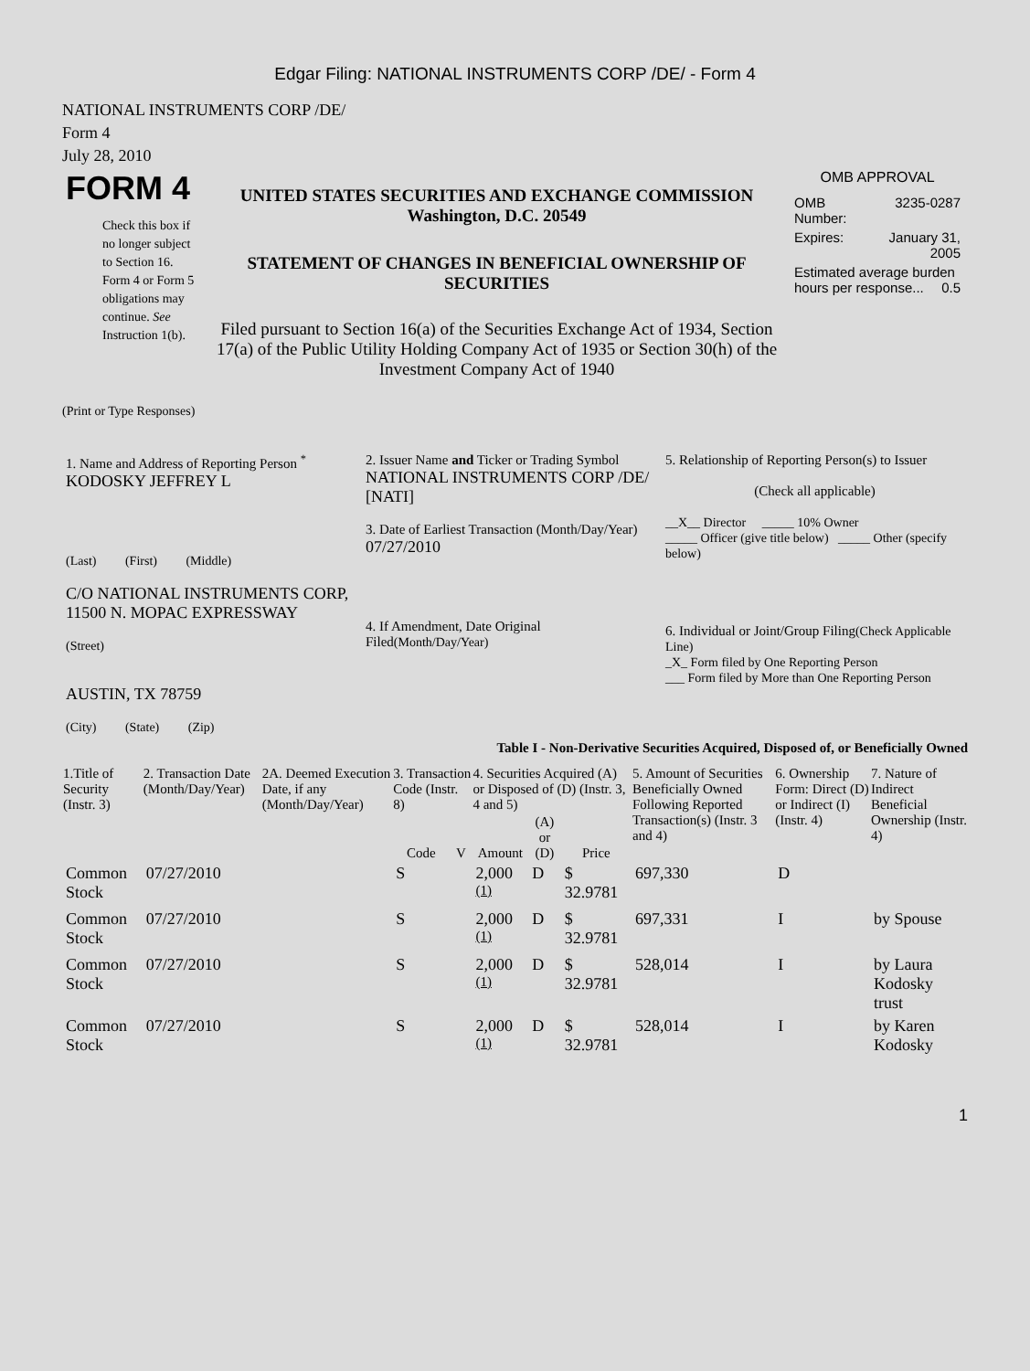Edgar Filing: NATIONAL INSTRUMENTS CORP /DE/ - Form 4
NATIONAL INSTRUMENTS CORP /DE/
Form 4
July 28, 2010
| FORM 4 Check this box if no longer subject to Section 16. Form 4 or Form 5 obligations may continue. See Instruction 1(b). | UNITED STATES SECURITIES AND EXCHANGE COMMISSION Washington, D.C. 20549 STATEMENT OF CHANGES IN BENEFICIAL OWNERSHIP OF SECURITIES Filed pursuant to Section 16(a) of the Securities Exchange Act of 1934, Section 17(a) of the Public Utility Holding Company Act of 1935 or Section 30(h) of the Investment Company Act of 1940 | OMB APPROVAL / OMB Number: / 3235-0287 / / Expires: / January 31, 2005 / / Estimated average burden hours per response... 0.5 / / |
(Print or Type Responses)
| 1. Name and Address of Reporting Person <sup>*</sup> KODOSKY JEFFREY L (Last) (First) (Middle) C/O NATIONAL INSTRUMENTS CORP, 11500 N. MOPAC EXPRESSWAY (Street) AUSTIN, TX 78759 (City) (State) (Zip) | 2. Issuer Name and Ticker or Trading Symbol NATIONAL INSTRUMENTS CORP /DE/ [NATI] 3. Date of Earliest Transaction (Month/Day/Year) 07/27/2010 4. If Amendment, Date Original Filed (Month/Day/Year) | 5. Relationship of Reporting Person(s) to Issuer (Check all applicable) __X__ Director _____ 10% Owner _____ Officer (give title below) _____ Other (specify below) 6. Individual or Joint/Group Filing (Check Applicable Line) _X_ Form filed by One Reporting Person ___ Form filed by More than One Reporting Person |
Table I - Non-Derivative Securities Acquired, Disposed of, or Beneficially Owned
| 1.Title of Security (Instr. 3) | 2. Transaction Date (Month/Day/Year) | 2A. Deemed Execution Date, if any (Month/Day/Year) | 3. Transaction Code (Instr. 8) | | 4. Securities Acquired (A) or Disposed of (D) (Instr. 3, 4 and 5) | | | 5. Amount of Securities Beneficially Owned Following Reported Transaction(s) (Instr. 3 and 4) | 6. Ownership Form: Direct (D) or Indirect (I) (Instr. 4) | 7. Nature of Indirect Beneficial Ownership (Instr. 4) |
| --- | --- | --- | --- | --- | --- | --- | --- | --- | --- | --- |
| | | | Code | V | Amount | (A) or (D) | Price | | | |
| Common Stock | 07/27/2010 | | S | | 2,000 <sup>(1)</sup> | D | $ 32.9781 | 697,330 | D | |
| Common Stock | 07/27/2010 | | S | | 2,000 <sup>(1)</sup> | D | $ 32.9781 | 697,331 | I | by Spouse |
| Common Stock | 07/27/2010 | | S | | 2,000 <sup>(1)</sup> | D | $ 32.9781 | 528,014 | I | by Laura Kodosky trust |
| Common Stock | 07/27/2010 | | S | | 2,000 <sup>(1)</sup> | D | $ 32.9781 | 528,014 | I | by Karen Kodosky |
1